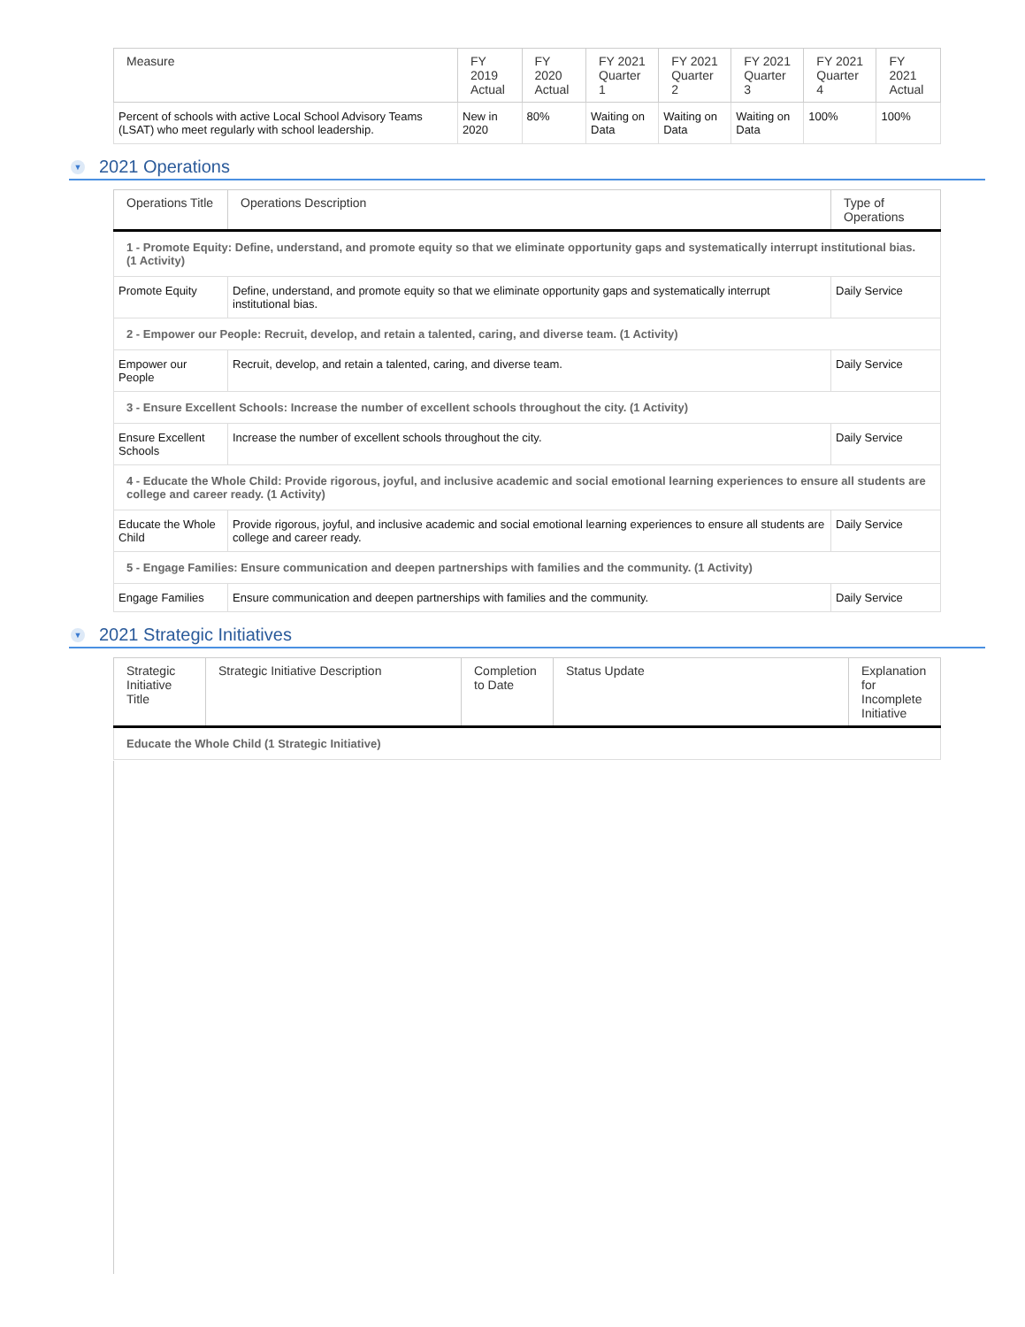| Measure | FY 2019 Actual | FY 2020 Actual | FY 2021 Quarter 1 | FY 2021 Quarter 2 | FY 2021 Quarter 3 | FY 2021 Quarter 4 | FY 2021 Actual |
| --- | --- | --- | --- | --- | --- | --- | --- |
| Percent of schools with active Local School Advisory Teams (LSAT) who meet regularly with school leadership. | New in 2020 | 80% | Waiting on Data | Waiting on Data | Waiting on Data | 100% | 100% |
▼ 2021 Operations
| Operations Title | Operations Description | Type of Operations |
| --- | --- | --- |
| 1 - Promote Equity: Define, understand, and promote equity so that we eliminate opportunity gaps and systematically interrupt institutional bias. (1 Activity) | | |
| Promote Equity | Define, understand, and promote equity so that we eliminate opportunity gaps and systematically interrupt institutional bias. | Daily Service |
| 2 - Empower our People: Recruit, develop, and retain a talented, caring, and diverse team. (1 Activity) | | |
| Empower our People | Recruit, develop, and retain a talented, caring, and diverse team. | Daily Service |
| 3 - Ensure Excellent Schools: Increase the number of excellent schools throughout the city. (1 Activity) | | |
| Ensure Excellent Schools | Increase the number of excellent schools throughout the city. | Daily Service |
| 4 - Educate the Whole Child: Provide rigorous, joyful, and inclusive academic and social emotional learning experiences to ensure all students are college and career ready. (1 Activity) | | |
| Educate the Whole Child | Provide rigorous, joyful, and inclusive academic and social emotional learning experiences to ensure all students are college and career ready. | Daily Service |
| 5 - Engage Families: Ensure communication and deepen partnerships with families and the community. (1 Activity) | | |
| Engage Families | Ensure communication and deepen partnerships with families and the community. | Daily Service |
▼ 2021 Strategic Initiatives
| Strategic Initiative Title | Strategic Initiative Description | Completion to Date | Status Update | Explanation for Incomplete Initiative |
| --- | --- | --- | --- | --- |
| Educate the Whole Child (1 Strategic Initiative) | | | | |